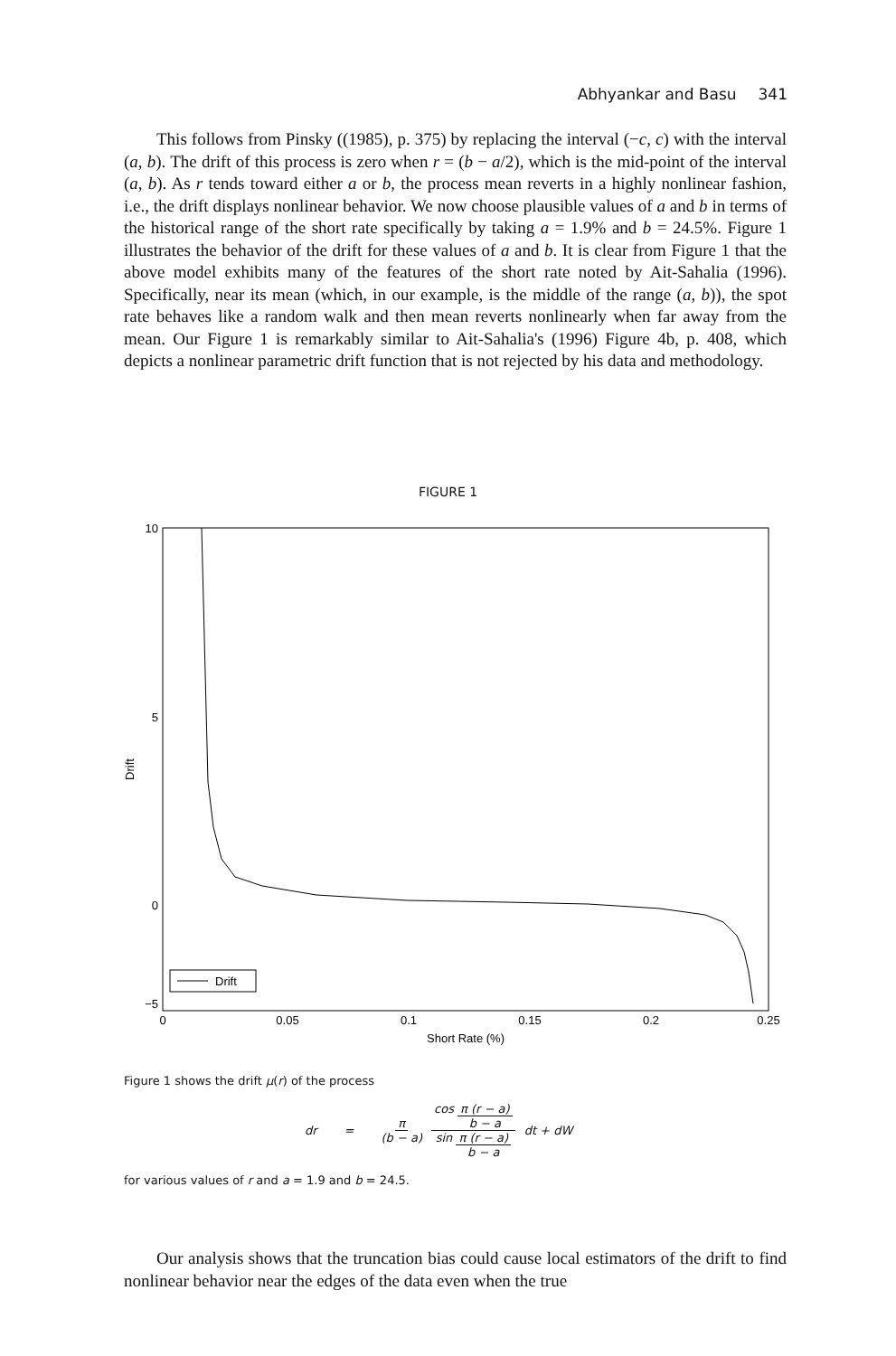Abhyankar and Basu 341
This follows from Pinsky ((1985), p. 375) by replacing the interval (−c, c) with the interval (a, b). The drift of this process is zero when r = (b − a/2), which is the mid-point of the interval (a, b). As r tends toward either a or b, the process mean reverts in a highly nonlinear fashion, i.e., the drift displays nonlinear behavior. We now choose plausible values of a and b in terms of the historical range of the short rate specifically by taking a = 1.9% and b = 24.5%. Figure 1 illustrates the behavior of the drift for these values of a and b. It is clear from Figure 1 that the above model exhibits many of the features of the short rate noted by Ait-Sahalia (1996). Specifically, near its mean (which, in our example, is the middle of the range (a, b)), the spot rate behaves like a random walk and then mean reverts nonlinearly when far away from the mean. Our Figure 1 is remarkably similar to Ait-Sahalia's (1996) Figure 4b, p. 408, which depicts a nonlinear parametric drift function that is not rejected by his data and methodology.
FIGURE 1
10
5
0
−5
0
0.05
0.1
0.15
0.2
0.25
Short Rate (%)
Drift
Drift
Figure 1 shows the drift μ(r) of the process
dr = π (b − a) cos π (r − a) b − a sin π (r − a) b − a dt + dW
for various values of r and a = 1.9 and b = 24.5.
Our analysis shows that the truncation bias could cause local estimators of the drift to find nonlinear behavior near the edges of the data even when the true